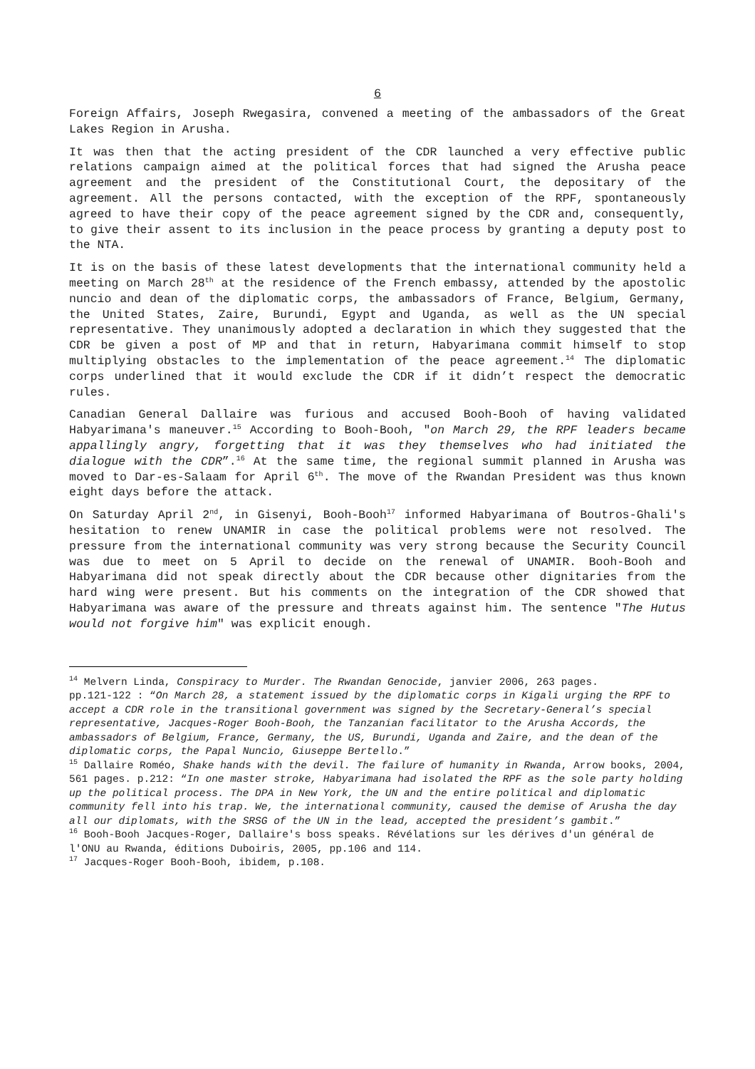6
Foreign Affairs, Joseph Rwegasira, convened a meeting of the ambassadors of the Great Lakes Region in Arusha.
It was then that the acting president of the CDR launched a very effective public relations campaign aimed at the political forces that had signed the Arusha peace agreement and the president of the Constitutional Court, the depositary of the agreement. All the persons contacted, with the exception of the RPF, spontaneously agreed to have their copy of the peace agreement signed by the CDR and, consequently, to give their assent to its inclusion in the peace process by granting a deputy post to the NTA.
It is on the basis of these latest developments that the international community held a meeting on March 28<sup>th</sup> at the residence of the French embassy, attended by the apostolic nuncio and dean of the diplomatic corps, the ambassadors of France, Belgium, Germany, the United States, Zaire, Burundi, Egypt and Uganda, as well as the UN special representative. They unanimously adopted a declaration in which they suggested that the CDR be given a post of MP and that in return, Habyarimana commit himself to stop multiplying obstacles to the implementation of the peace agreement.<sup>14</sup> The diplomatic corps underlined that it would exclude the CDR if it didn’t respect the democratic rules.
Canadian General Dallaire was furious and accused Booh-Booh of having validated Habyarimana's maneuver.<sup>15</sup> According to Booh-Booh, "on March 29, the RPF leaders became appallingly angry, forgetting that it was they themselves who had initiated the dialogue with the CDR”.<sup>16</sup> At the same time, the regional summit planned in Arusha was moved to Dar-es-Salaam for April 6<sup>th</sup>. The move of the Rwandan President was thus known eight days before the attack.
On Saturday April 2<sup>nd</sup>, in Gisenyi, Booh-Booh<sup>17</sup> informed Habyarimana of Boutros-Ghali's hesitation to renew UNAMIR in case the political problems were not resolved. The pressure from the international community was very strong because the Security Council was due to meet on 5 April to decide on the renewal of UNAMIR. Booh-Booh and Habyarimana did not speak directly about the CDR because other dignitaries from the hard wing were present. But his comments on the integration of the CDR showed that Habyarimana was aware of the pressure and threats against him. The sentence "The Hutus would not forgive him" was explicit enough.
<sup>14</sup> Melvern Linda, Conspiracy to Murder. The Rwandan Genocide, janvier 2006, 263 pages.
pp.121-122 : “On March 28, a statement issued by the diplomatic corps in Kigali urging the RPF to accept a CDR role in the transitional government was signed by the Secretary-General’s special representative, Jacques-Roger Booh-Booh, the Tanzanian facilitator to the Arusha Accords, the ambassadors of Belgium, France, Germany, the US, Burundi, Uganda and Zaire, and the dean of the diplomatic corps, the Papal Nuncio, Giuseppe Bertello.”
<sup>15</sup> Dallaire Roméo, Shake hands with the devil. The failure of humanity in Rwanda, Arrow books, 2004, 561 pages. p.212: “In one master stroke, Habyarimana had isolated the RPF as the sole party holding up the political process. The DPA in New York, the UN and the entire political and diplomatic community fell into his trap. We, the international community, caused the demise of Arusha the day all our diplomats, with the SRSG of the UN in the lead, accepted the president’s gambit.”
<sup>16</sup> Booh-Booh Jacques-Roger, Dallaire's boss speaks. Révélations sur les dérives d'un général de l'ONU au Rwanda, éditions Duboiris, 2005, pp.106 and 114.
<sup>17</sup> Jacques-Roger Booh-Booh, ibidem, p.108.